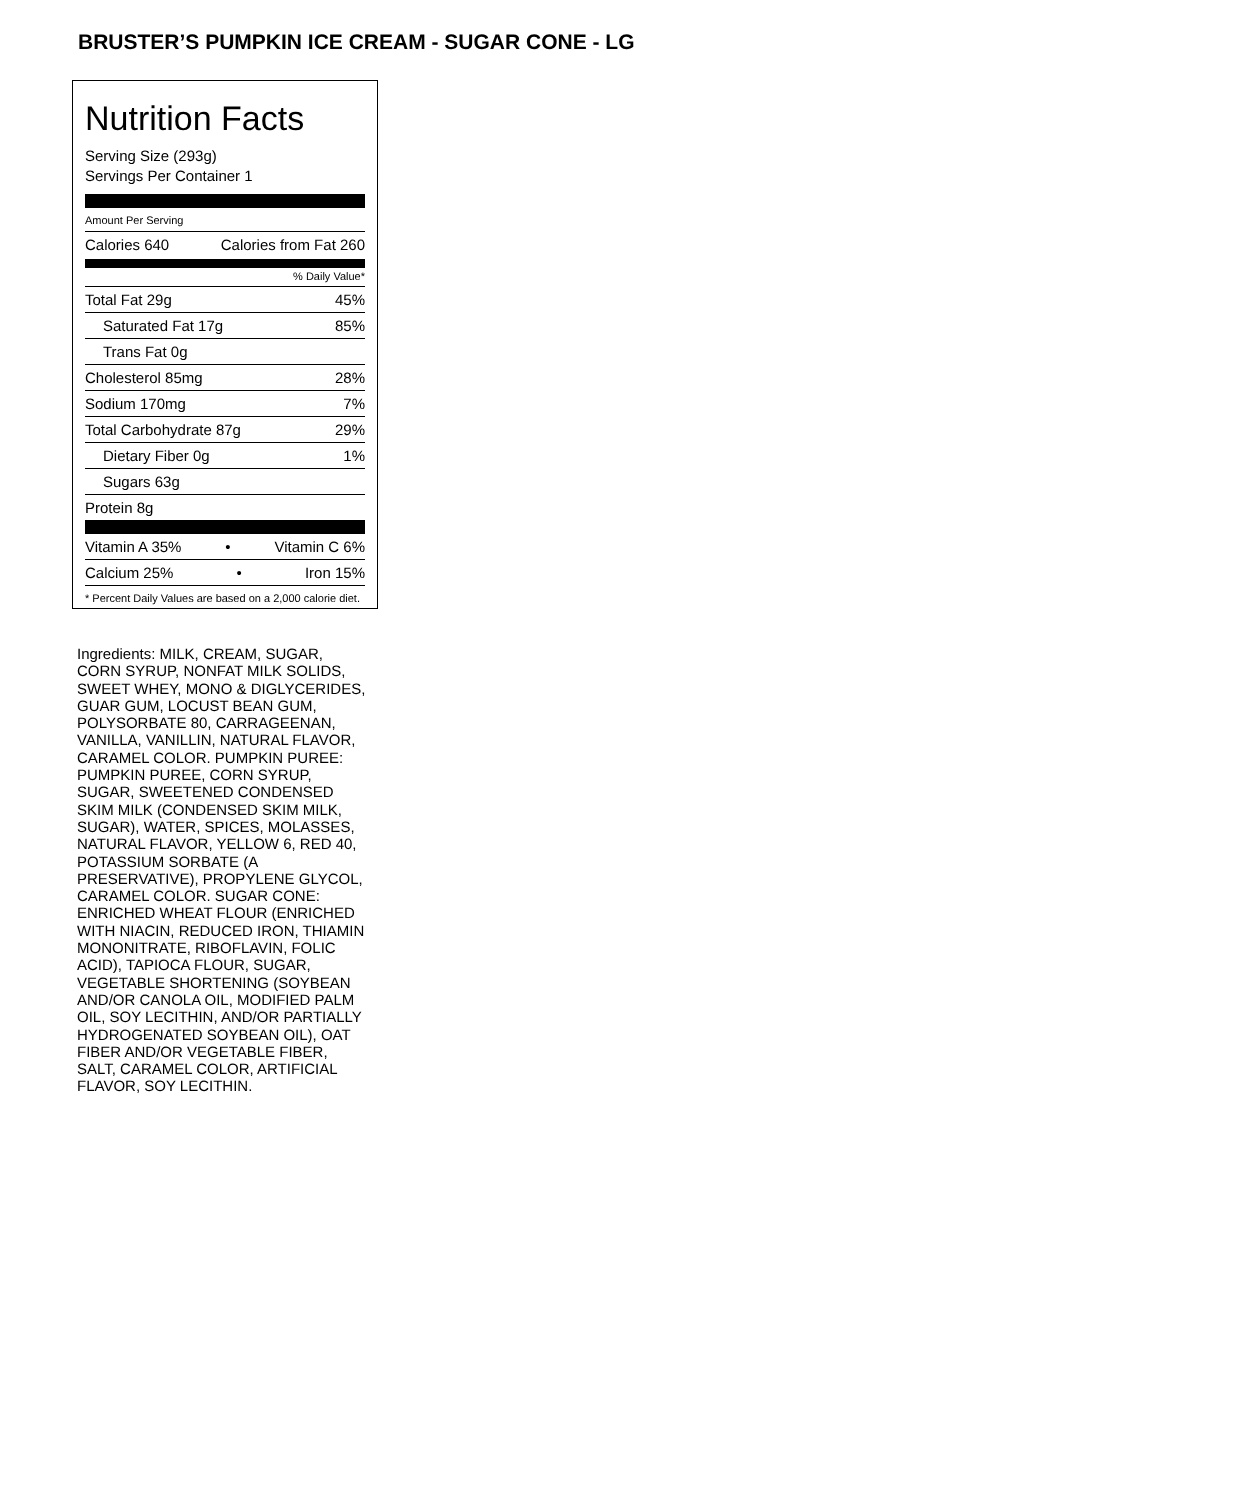BRUSTER’S PUMPKIN ICE CREAM - SUGAR CONE - LG
Nutrition Facts
Serving Size (293g)
Servings Per Container 1
Amount Per Serving
Calories 640 Calories from Fat 260
% Daily Value*
Total Fat 29g 45%
Saturated Fat 17g 85%
Trans Fat 0g
Cholesterol 85mg 28%
Sodium 170mg 7%
Total Carbohydrate 87g 29%
Dietary Fiber 0g 1%
Sugars 63g
Protein 8g
Vitamin A 35% • Vitamin C 6%
Calcium 25% • Iron 15%
* Percent Daily Values are based on a 2,000 calorie diet.
Ingredients: MILK, CREAM, SUGAR, CORN SYRUP, NONFAT MILK SOLIDS, SWEET WHEY, MONO & DIGLYCERIDES, GUAR GUM, LOCUST BEAN GUM, POLYSORBATE 80, CARRAGEENAN, VANILLA, VANILLIN, NATURAL FLAVOR, CARAMEL COLOR. PUMPKIN PUREE: PUMPKIN PUREE, CORN SYRUP, SUGAR, SWEETENED CONDENSED SKIM MILK (CONDENSED SKIM MILK, SUGAR), WATER, SPICES, MOLASSES, NATURAL FLAVOR, YELLOW 6, RED 40, POTASSIUM SORBATE (A PRESERVATIVE), PROPYLENE GLYCOL, CARAMEL COLOR. SUGAR CONE: ENRICHED WHEAT FLOUR (ENRICHED WITH NIACIN, REDUCED IRON, THIAMIN MONONITRATE, RIBOFLAVIN, FOLIC ACID), TAPIOCA FLOUR, SUGAR, VEGETABLE SHORTENING (SOYBEAN AND/OR CANOLA OIL, MODIFIED PALM OIL, SOY LECITHIN, AND/OR PARTIALLY HYDROGENATED SOYBEAN OIL), OAT FIBER AND/OR VEGETABLE FIBER, SALT, CARAMEL COLOR, ARTIFICIAL FLAVOR, SOY LECITHIN.